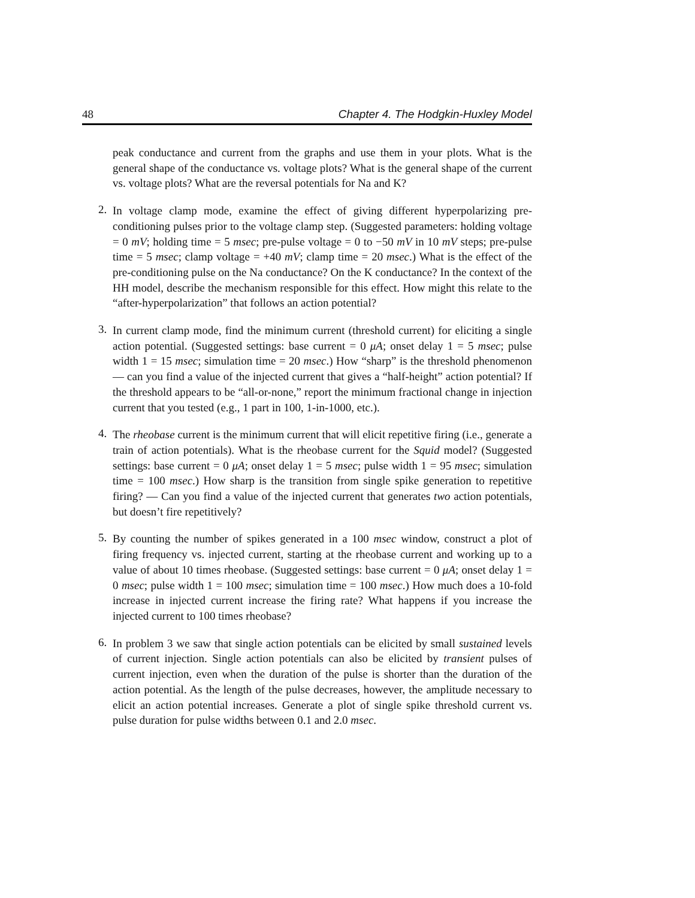48 Chapter 4. The Hodgkin-Huxley Model
peak conductance and current from the graphs and use them in your plots. What is the general shape of the conductance vs. voltage plots? What is the general shape of the current vs. voltage plots? What are the reversal potentials for Na and K?
2.
In voltage clamp mode, examine the effect of giving different hyperpolarizing pre-conditioning pulses prior to the voltage clamp step. (Suggested parameters: holding voltage = 0 mV; holding time = 5 msec; pre-pulse voltage = 0 to −50 mV in 10 mV steps; pre-pulse time = 5 msec; clamp voltage = +40 mV; clamp time = 20 msec.) What is the effect of the pre-conditioning pulse on the Na conductance? On the K conductance? In the context of the HH model, describe the mechanism responsible for this effect. How might this relate to the “after-hyperpolarization” that follows an action potential?
3.
In current clamp mode, find the minimum current (threshold current) for eliciting a single action potential. (Suggested settings: base current = 0 μA; onset delay 1 = 5 msec; pulse width 1 = 15 msec; simulation time = 20 msec.) How “sharp” is the threshold phenomenon — can you find a value of the injected current that gives a “half-height” action potential? If the threshold appears to be “all-or-none,” report the minimum fractional change in injection current that you tested (e.g., 1 part in 100, 1-in-1000, etc.).
4.
The rheobase current is the minimum current that will elicit repetitive firing (i.e., generate a train of action potentials). What is the rheobase current for the Squid model? (Suggested settings: base current = 0 μA; onset delay 1 = 5 msec; pulse width 1 = 95 msec; simulation time = 100 msec.) How sharp is the transition from single spike generation to repetitive firing? — Can you find a value of the injected current that generates two action potentials, but doesn’t fire repetitively?
5.
By counting the number of spikes generated in a 100 msec window, construct a plot of firing frequency vs. injected current, starting at the rheobase current and working up to a value of about 10 times rheobase. (Suggested settings: base current = 0 μA; onset delay 1 = 0 msec; pulse width 1 = 100 msec; simulation time = 100 msec.) How much does a 10-fold increase in injected current increase the firing rate? What happens if you increase the injected current to 100 times rheobase?
6.
In problem 3 we saw that single action potentials can be elicited by small sustained levels of current injection. Single action potentials can also be elicited by transient pulses of current injection, even when the duration of the pulse is shorter than the duration of the action potential. As the length of the pulse decreases, however, the amplitude necessary to elicit an action potential increases. Generate a plot of single spike threshold current vs. pulse duration for pulse widths between 0.1 and 2.0 msec.